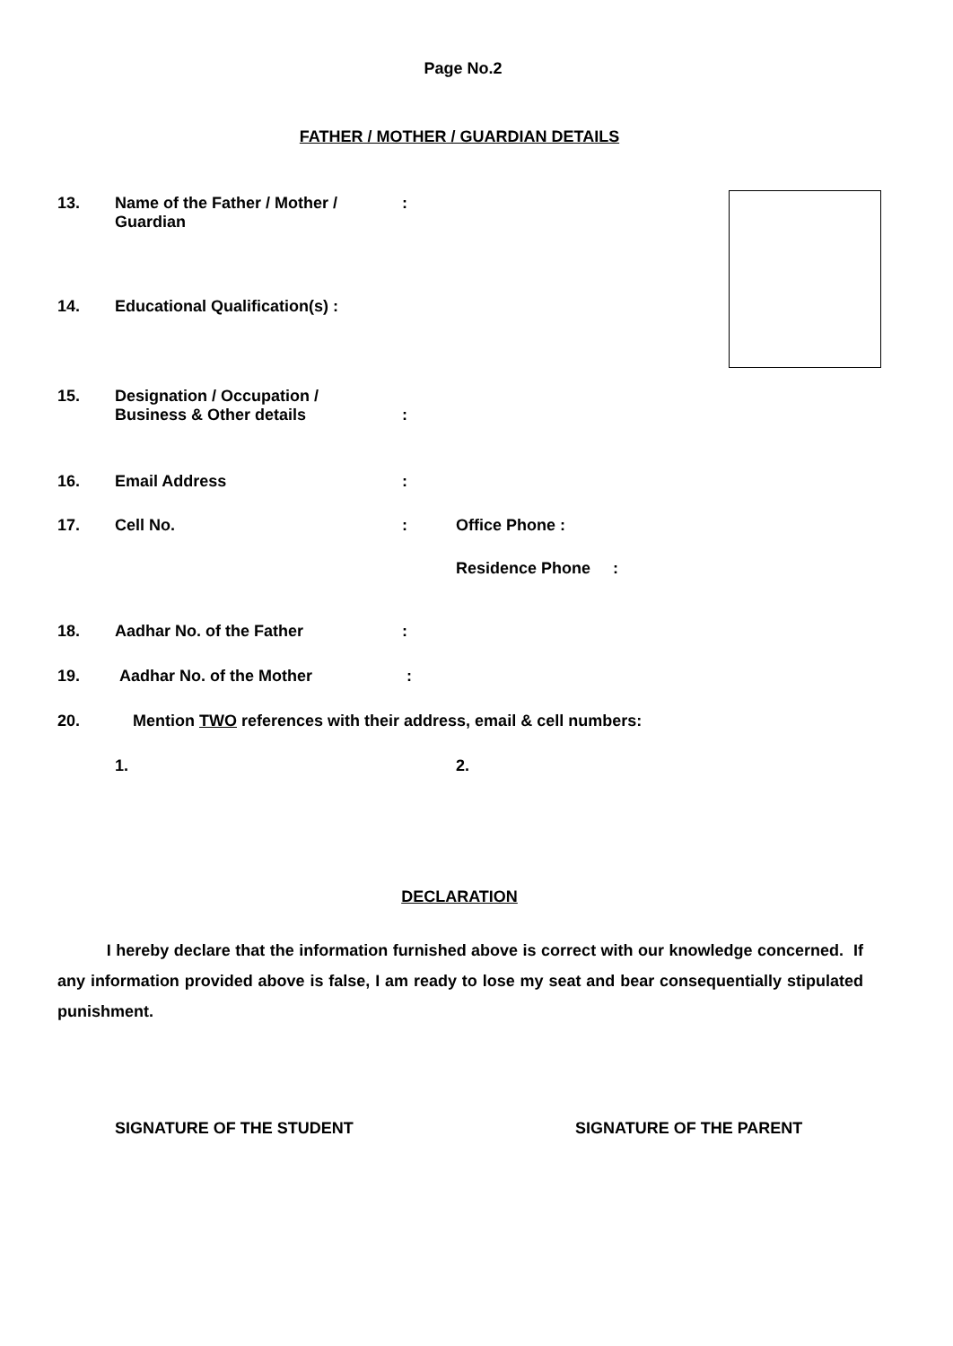Page No.2
FATHER / MOTHER / GUARDIAN DETAILS
13. Name of the Father / Mother /
Guardian
:
14. Educational Qualification(s) :
15. Designation / Occupation /
Business & Other details
:
16. Email Address :
17. Cell No. : Office Phone :
Residence Phone :
18. Aadhar No. of the Father :
19. Aadhar No. of the Mother :
20. Mention TWO references with their address, email & cell numbers:
1. 2.
DECLARATION
I hereby declare that the information furnished above is correct with our knowledge concerned. If any information provided above is false, I am ready to lose my seat and bear consequentially stipulated punishment.
SIGNATURE OF THE STUDENT SIGNATURE OF THE PARENT